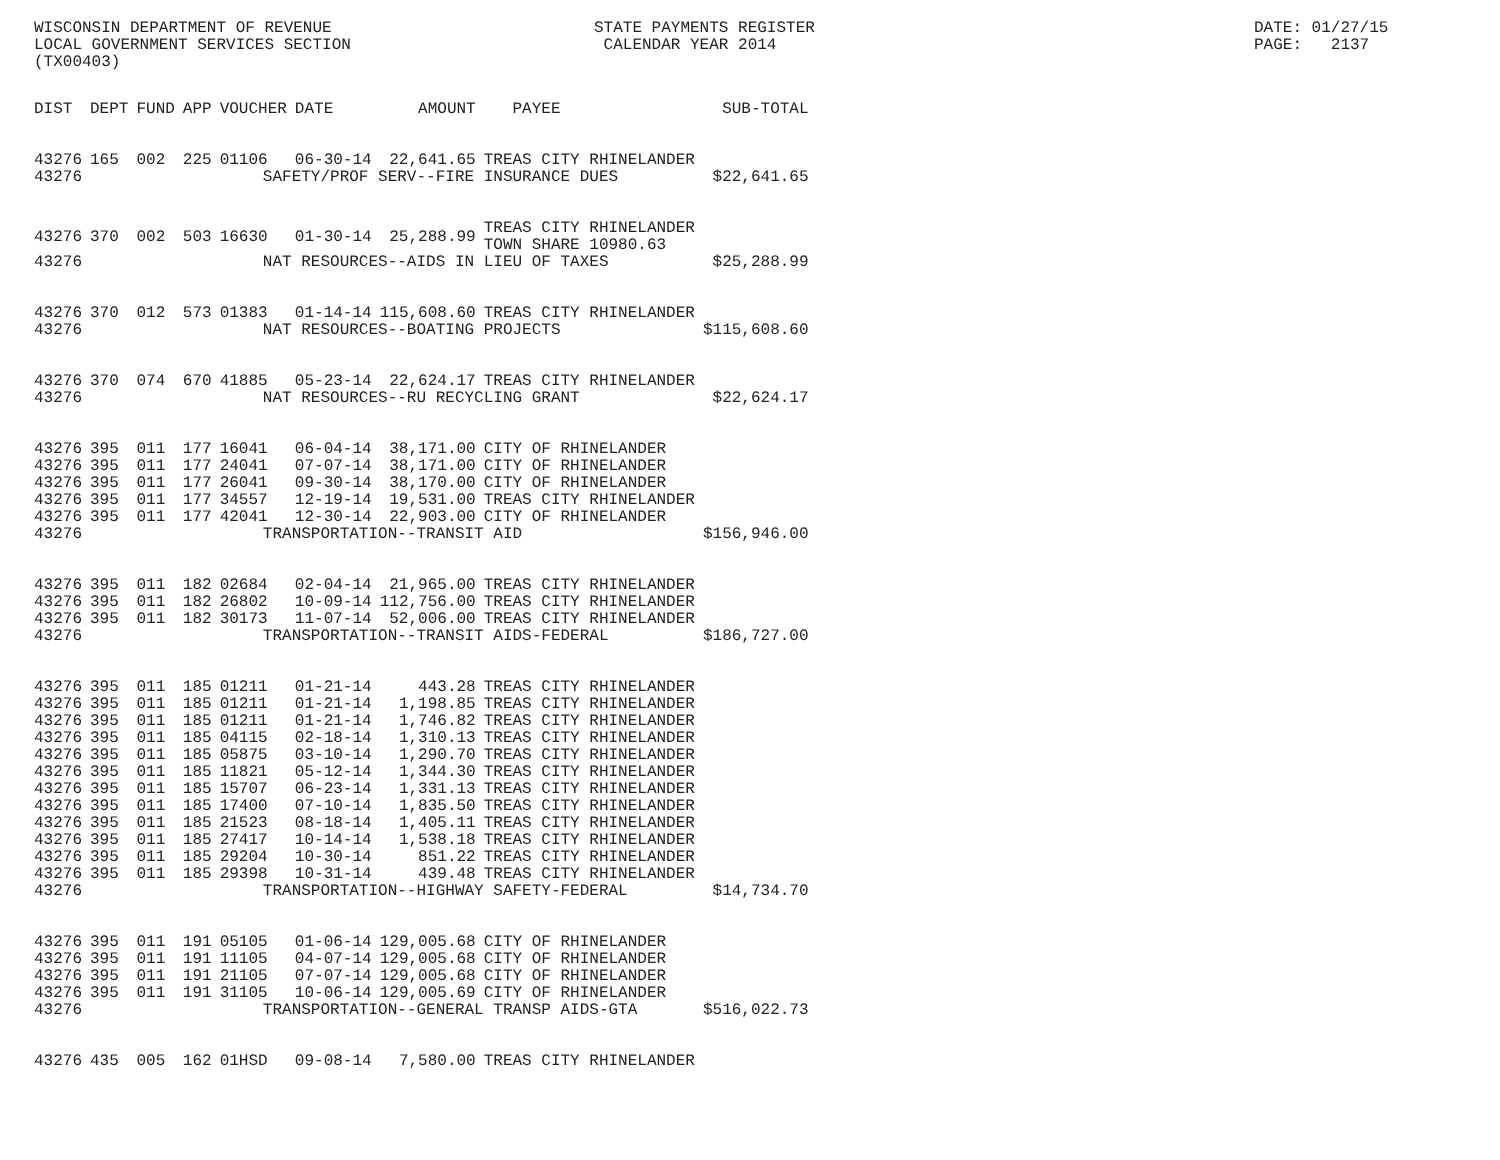WISCONSIN DEPARTMENT OF REVENUE LOCAL GOVERNMENT SERVICES SECTION (TX00403)
STATE PAYMENTS REGISTER CALENDAR YEAR 2014
DATE: 01/27/15 PAGE: 2137
| DIST | DEPT | FUND | APP | VOUCHER | DATE | AMOUNT | PAYEE | SUB-TOTAL |
| --- | --- | --- | --- | --- | --- | --- | --- | --- |
| 43276 | 165 | 002 | 225 | 01106 | 06-30-14 | 22,641.65 | TREAS CITY RHINELANDER | |
| 43276 | SAFETY/PROF SERV--FIRE INSURANCE DUES | | | | | | | $22,641.65 |
| 43276 | 370 | 002 | 503 | 16630 | 01-30-14 | 25,288.99 | TREAS CITY RHINELANDER TOWN SHARE 10980.63 | |
| 43276 | NAT RESOURCES--AIDS IN LIEU OF TAXES | | | | | | | $25,288.99 |
| 43276 | 370 | 012 | 573 | 01383 | 01-14-14 | 115,608.60 | TREAS CITY RHINELANDER | |
| 43276 | NAT RESOURCES--BOATING PROJECTS | | | | | | | $115,608.60 |
| 43276 | 370 | 074 | 670 | 41885 | 05-23-14 | 22,624.17 | TREAS CITY RHINELANDER | |
| 43276 | NAT RESOURCES--RU RECYCLING GRANT | | | | | | | $22,624.17 |
| 43276 | 395 | 011 | 177 | 16041 | 06-04-14 | 38,171.00 | CITY OF RHINELANDER | |
| 43276 | 395 | 011 | 177 | 24041 | 07-07-14 | 38,171.00 | CITY OF RHINELANDER | |
| 43276 | 395 | 011 | 177 | 26041 | 09-30-14 | 38,170.00 | CITY OF RHINELANDER | |
| 43276 | 395 | 011 | 177 | 34557 | 12-19-14 | 19,531.00 | TREAS CITY RHINELANDER | |
| 43276 | 395 | 011 | 177 | 42041 | 12-30-14 | 22,903.00 | CITY OF RHINELANDER | |
| 43276 | TRANSPORTATION--TRANSIT AID | | | | | | | $156,946.00 |
| 43276 | 395 | 011 | 182 | 02684 | 02-04-14 | 21,965.00 | TREAS CITY RHINELANDER | |
| 43276 | 395 | 011 | 182 | 26802 | 10-09-14 | 112,756.00 | TREAS CITY RHINELANDER | |
| 43276 | 395 | 011 | 182 | 30173 | 11-07-14 | 52,006.00 | TREAS CITY RHINELANDER | |
| 43276 | TRANSPORTATION--TRANSIT AIDS-FEDERAL | | | | | | | $186,727.00 |
| 43276 | 395 | 011 | 185 | 01211 | 01-21-14 | 443.28 | TREAS CITY RHINELANDER | |
| 43276 | 395 | 011 | 185 | 01211 | 01-21-14 | 1,198.85 | TREAS CITY RHINELANDER | |
| 43276 | 395 | 011 | 185 | 01211 | 01-21-14 | 1,746.82 | TREAS CITY RHINELANDER | |
| 43276 | 395 | 011 | 185 | 04115 | 02-18-14 | 1,310.13 | TREAS CITY RHINELANDER | |
| 43276 | 395 | 011 | 185 | 05875 | 03-10-14 | 1,290.70 | TREAS CITY RHINELANDER | |
| 43276 | 395 | 011 | 185 | 11821 | 05-12-14 | 1,344.30 | TREAS CITY RHINELANDER | |
| 43276 | 395 | 011 | 185 | 15707 | 06-23-14 | 1,331.13 | TREAS CITY RHINELANDER | |
| 43276 | 395 | 011 | 185 | 17400 | 07-10-14 | 1,835.50 | TREAS CITY RHINELANDER | |
| 43276 | 395 | 011 | 185 | 21523 | 08-18-14 | 1,405.11 | TREAS CITY RHINELANDER | |
| 43276 | 395 | 011 | 185 | 27417 | 10-14-14 | 1,538.18 | TREAS CITY RHINELANDER | |
| 43276 | 395 | 011 | 185 | 29204 | 10-30-14 | 851.22 | TREAS CITY RHINELANDER | |
| 43276 | 395 | 011 | 185 | 29398 | 10-31-14 | 439.48 | TREAS CITY RHINELANDER | |
| 43276 | TRANSPORTATION--HIGHWAY SAFETY-FEDERAL | | | | | | | $14,734.70 |
| 43276 | 395 | 011 | 191 | 05105 | 01-06-14 | 129,005.68 | CITY OF RHINELANDER | |
| 43276 | 395 | 011 | 191 | 11105 | 04-07-14 | 129,005.68 | CITY OF RHINELANDER | |
| 43276 | 395 | 011 | 191 | 21105 | 07-07-14 | 129,005.68 | CITY OF RHINELANDER | |
| 43276 | 395 | 011 | 191 | 31105 | 10-06-14 | 129,005.69 | CITY OF RHINELANDER | |
| 43276 | TRANSPORTATION--GENERAL TRANSP AIDS-GTA | | | | | | | $516,022.73 |
| 43276 | 435 | 005 | 162 | 01HSD | 09-08-14 | 7,580.00 | TREAS CITY RHINELANDER | |